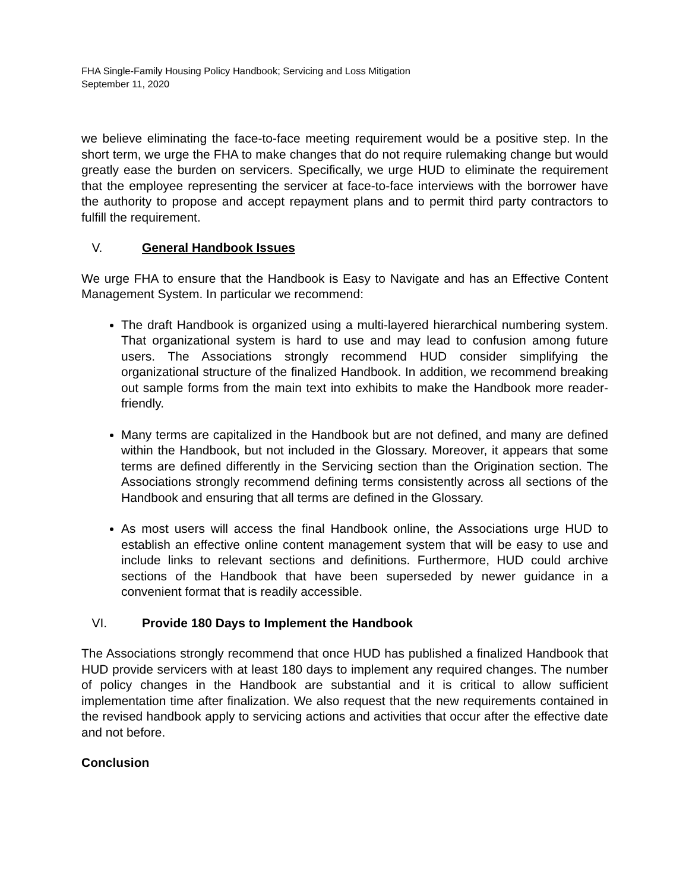FHA Single-Family Housing Policy Handbook; Servicing and Loss Mitigation
September 11, 2020
we believe eliminating the face-to-face meeting requirement would be a positive step. In the short term, we urge the FHA to make changes that do not require rulemaking change but would greatly ease the burden on servicers. Specifically, we urge HUD to eliminate the requirement that the employee representing the servicer at face-to-face interviews with the borrower have the authority to propose and accept repayment plans and to permit third party contractors to fulfill the requirement.
V. General Handbook Issues
We urge FHA to ensure that the Handbook is Easy to Navigate and has an Effective Content Management System. In particular we recommend:
The draft Handbook is organized using a multi-layered hierarchical numbering system. That organizational system is hard to use and may lead to confusion among future users. The Associations strongly recommend HUD consider simplifying the organizational structure of the finalized Handbook. In addition, we recommend breaking out sample forms from the main text into exhibits to make the Handbook more reader-friendly.
Many terms are capitalized in the Handbook but are not defined, and many are defined within the Handbook, but not included in the Glossary. Moreover, it appears that some terms are defined differently in the Servicing section than the Origination section. The Associations strongly recommend defining terms consistently across all sections of the Handbook and ensuring that all terms are defined in the Glossary.
As most users will access the final Handbook online, the Associations urge HUD to establish an effective online content management system that will be easy to use and include links to relevant sections and definitions. Furthermore, HUD could archive sections of the Handbook that have been superseded by newer guidance in a convenient format that is readily accessible.
VI. Provide 180 Days to Implement the Handbook
The Associations strongly recommend that once HUD has published a finalized Handbook that HUD provide servicers with at least 180 days to implement any required changes. The number of policy changes in the Handbook are substantial and it is critical to allow sufficient implementation time after finalization. We also request that the new requirements contained in the revised handbook apply to servicing actions and activities that occur after the effective date and not before.
Conclusion